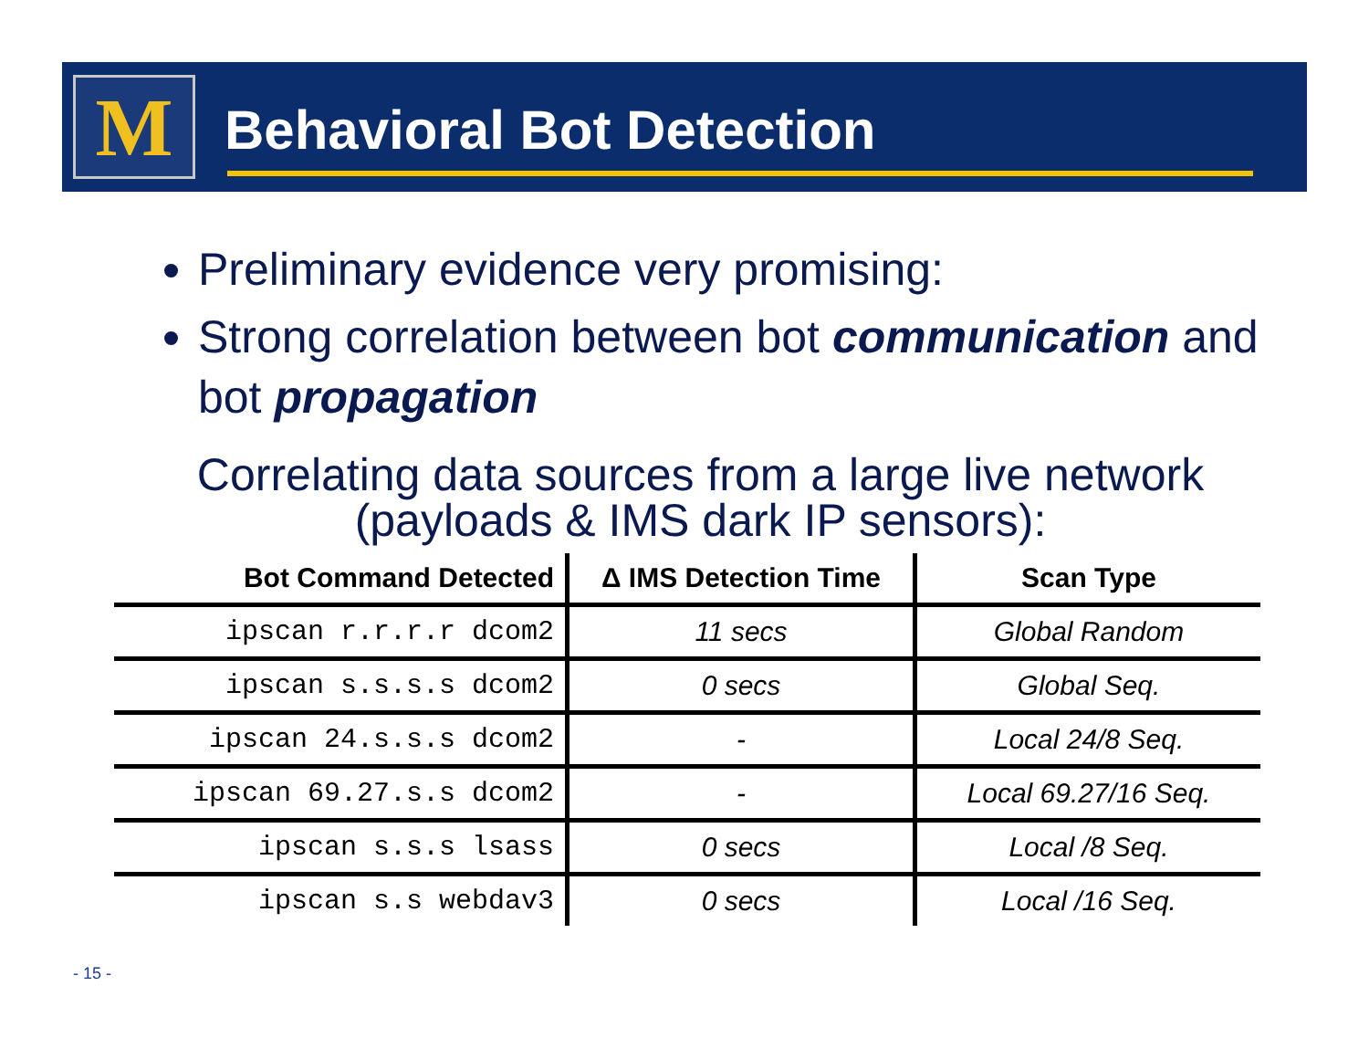M Behavioral Bot Detection
Preliminary evidence very promising:
Strong correlation between bot communication and bot propagation
Correlating data sources from a large live network (payloads & IMS dark IP sensors):
| Bot Command Detected | Δ IMS Detection Time | Scan Type |
| --- | --- | --- |
| ipscan r.r.r.r dcom2 | 11 secs | Global Random |
| ipscan s.s.s.s dcom2 | 0 secs | Global Seq. |
| ipscan 24.s.s.s dcom2 | - | Local 24/8 Seq. |
| ipscan 69.27.s.s dcom2 | - | Local 69.27/16 Seq. |
| ipscan s.s.s lsass | 0 secs | Local /8 Seq. |
| ipscan s.s webdav3 | 0 secs | Local /16 Seq. |
- 15 -